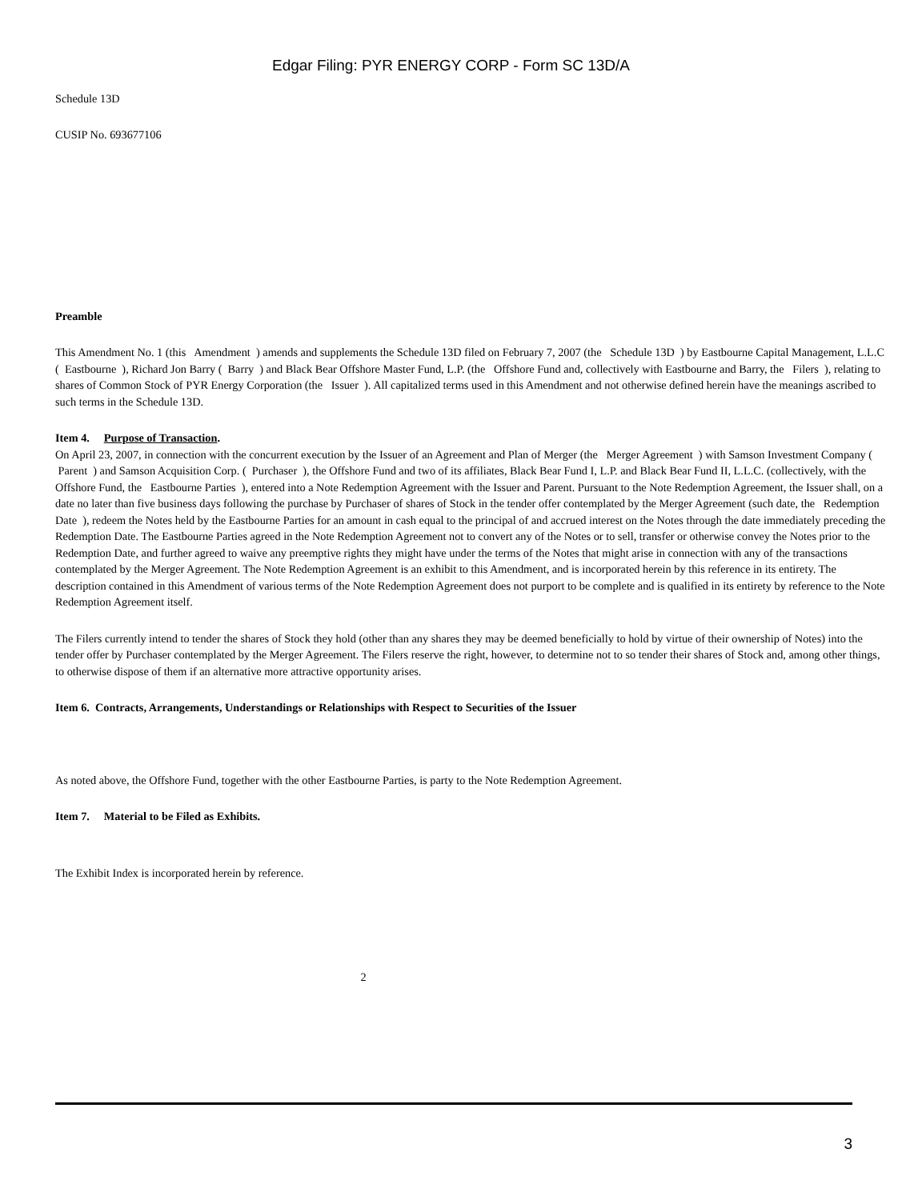Edgar Filing: PYR ENERGY CORP - Form SC 13D/A
Schedule 13D
CUSIP No. 693677106
Preamble
This Amendment No. 1 (this Amendment ) amends and supplements the Schedule 13D filed on February 7, 2007 (the Schedule 13D ) by Eastbourne Capital Management, L.L.C ( Eastbourne ), Richard Jon Barry ( Barry ) and Black Bear Offshore Master Fund, L.P. (the Offshore Fund and, collectively with Eastbourne and Barry, the Filers ), relating to shares of Common Stock of PYR Energy Corporation (the Issuer ). All capitalized terms used in this Amendment and not otherwise defined herein have the meanings ascribed to such terms in the Schedule 13D.
Item 4. Purpose of Transaction.
On April 23, 2007, in connection with the concurrent execution by the Issuer of an Agreement and Plan of Merger (the Merger Agreement ) with Samson Investment Company ( Parent ) and Samson Acquisition Corp. ( Purchaser ), the Offshore Fund and two of its affiliates, Black Bear Fund I, L.P. and Black Bear Fund II, L.L.C. (collectively, with the Offshore Fund, the Eastbourne Parties ), entered into a Note Redemption Agreement with the Issuer and Parent. Pursuant to the Note Redemption Agreement, the Issuer shall, on a date no later than five business days following the purchase by Purchaser of shares of Stock in the tender offer contemplated by the Merger Agreement (such date, the Redemption Date ), redeem the Notes held by the Eastbourne Parties for an amount in cash equal to the principal of and accrued interest on the Notes through the date immediately preceding the Redemption Date. The Eastbourne Parties agreed in the Note Redemption Agreement not to convert any of the Notes or to sell, transfer or otherwise convey the Notes prior to the Redemption Date, and further agreed to waive any preemptive rights they might have under the terms of the Notes that might arise in connection with any of the transactions contemplated by the Merger Agreement. The Note Redemption Agreement is an exhibit to this Amendment, and is incorporated herein by this reference in its entirety. The description contained in this Amendment of various terms of the Note Redemption Agreement does not purport to be complete and is qualified in its entirety by reference to the Note Redemption Agreement itself.
The Filers currently intend to tender the shares of Stock they hold (other than any shares they may be deemed beneficially to hold by virtue of their ownership of Notes) into the tender offer by Purchaser contemplated by the Merger Agreement. The Filers reserve the right, however, to determine not to so tender their shares of Stock and, among other things, to otherwise dispose of them if an alternative more attractive opportunity arises.
Item 6. Contracts, Arrangements, Understandings or Relationships with Respect to Securities of the Issuer
As noted above, the Offshore Fund, together with the other Eastbourne Parties, is party to the Note Redemption Agreement.
Item 7. Material to be Filed as Exhibits.
The Exhibit Index is incorporated herein by reference.
2
3